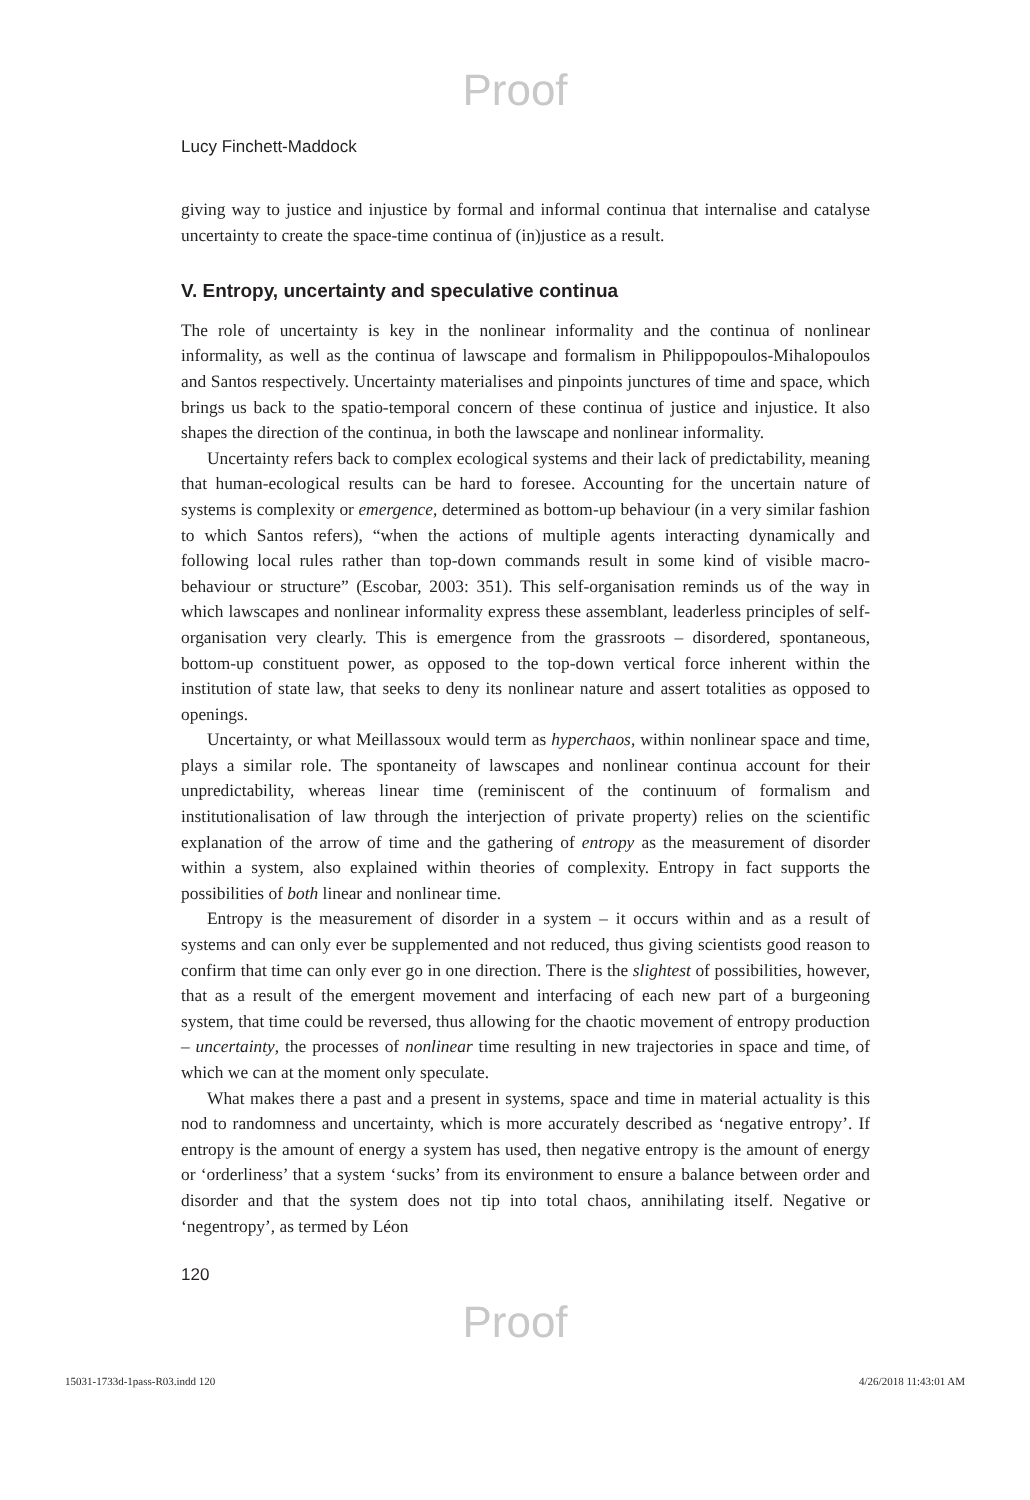Proof
Lucy Finchett-Maddock
giving way to justice and injustice by formal and informal continua that internalise and catalyse uncertainty to create the space-time continua of (in)justice as a result.
V. Entropy, uncertainty and speculative continua
The role of uncertainty is key in the nonlinear informality and the continua of nonlinear informality, as well as the continua of lawscape and formalism in Philippopoulos-Mihalopoulos and Santos respectively. Uncertainty materialises and pinpoints junctures of time and space, which brings us back to the spatio-temporal concern of these continua of justice and injustice. It also shapes the direction of the continua, in both the lawscape and nonlinear informality.
Uncertainty refers back to complex ecological systems and their lack of predictability, meaning that human-ecological results can be hard to foresee. Accounting for the uncertain nature of systems is complexity or emergence, determined as bottom-up behaviour (in a very similar fashion to which Santos refers), “when the actions of multiple agents interacting dynamically and following local rules rather than top-down commands result in some kind of visible macro-behaviour or structure” (Escobar, 2003: 351). This self-organisation reminds us of the way in which lawscapes and nonlinear informality express these assemblant, leaderless principles of self-organisation very clearly. This is emergence from the grassroots – disordered, spontaneous, bottom-up constituent power, as opposed to the top-down vertical force inherent within the institution of state law, that seeks to deny its nonlinear nature and assert totalities as opposed to openings.
Uncertainty, or what Meillassoux would term as hyperchaos, within nonlinear space and time, plays a similar role. The spontaneity of lawscapes and nonlinear continua account for their unpredictability, whereas linear time (reminiscent of the continuum of formalism and institutionalisation of law through the interjection of private property) relies on the scientific explanation of the arrow of time and the gathering of entropy as the measurement of disorder within a system, also explained within theories of complexity. Entropy in fact supports the possibilities of both linear and nonlinear time.
Entropy is the measurement of disorder in a system – it occurs within and as a result of systems and can only ever be supplemented and not reduced, thus giving scientists good reason to confirm that time can only ever go in one direction. There is the slightest of possibilities, however, that as a result of the emergent movement and interfacing of each new part of a burgeoning system, that time could be reversed, thus allowing for the chaotic movement of entropy production – uncertainty, the processes of nonlinear time resulting in new trajectories in space and time, of which we can at the moment only speculate.
What makes there a past and a present in systems, space and time in material actuality is this nod to randomness and uncertainty, which is more accurately described as ‘negative entropy’. If entropy is the amount of energy a system has used, then negative entropy is the amount of energy or ‘orderliness’ that a system ‘sucks’ from its environment to ensure a balance between order and disorder and that the system does not tip into total chaos, annihilating itself. Negative or ‘negentropy’, as termed by Léon
120
Proof
15031-1733d-1pass-R03.indd 120 4/26/2018 11:43:01 AM